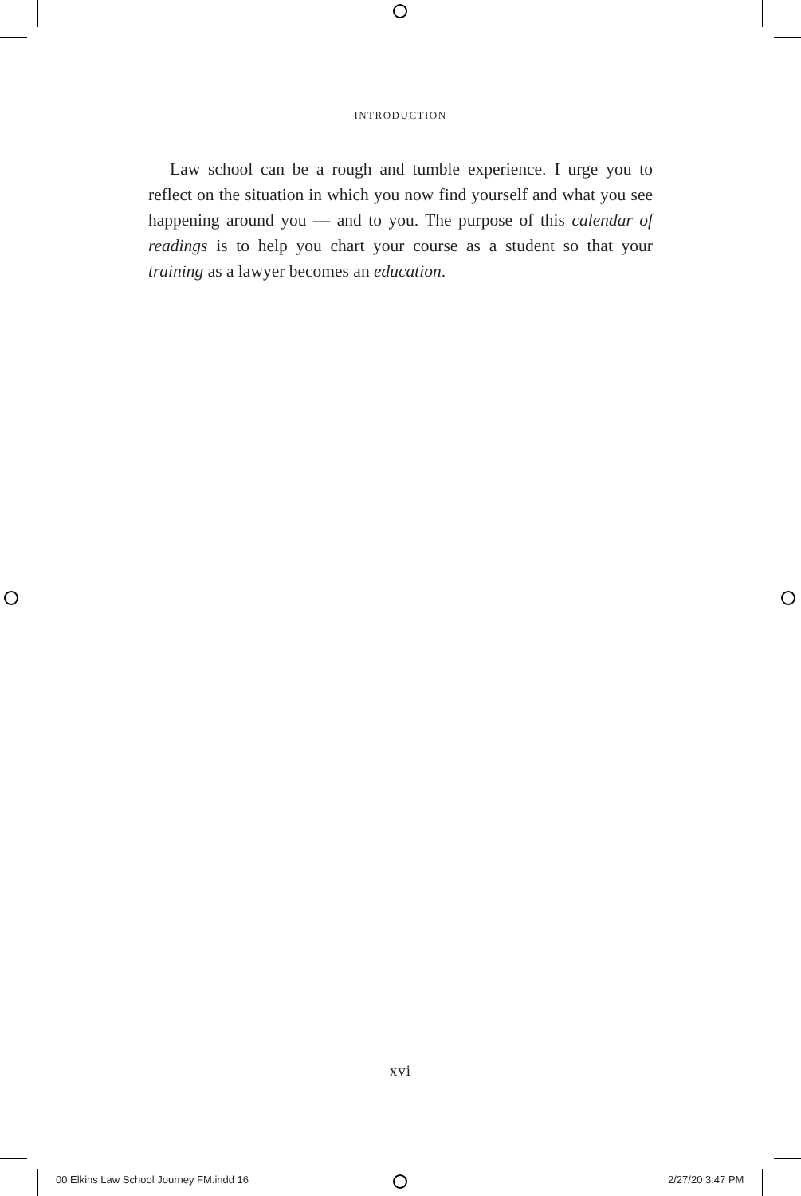INTRODUCTION
Law school can be a rough and tumble experience. I urge you to reflect on the situation in which you now find yourself and what you see happening around you — and to you. The purpose of this calendar of readings is to help you chart your course as a student so that your training as a lawyer becomes an education.
xvi
00 Elkins Law School Journey FM.indd 16
2/27/20 3:47 PM